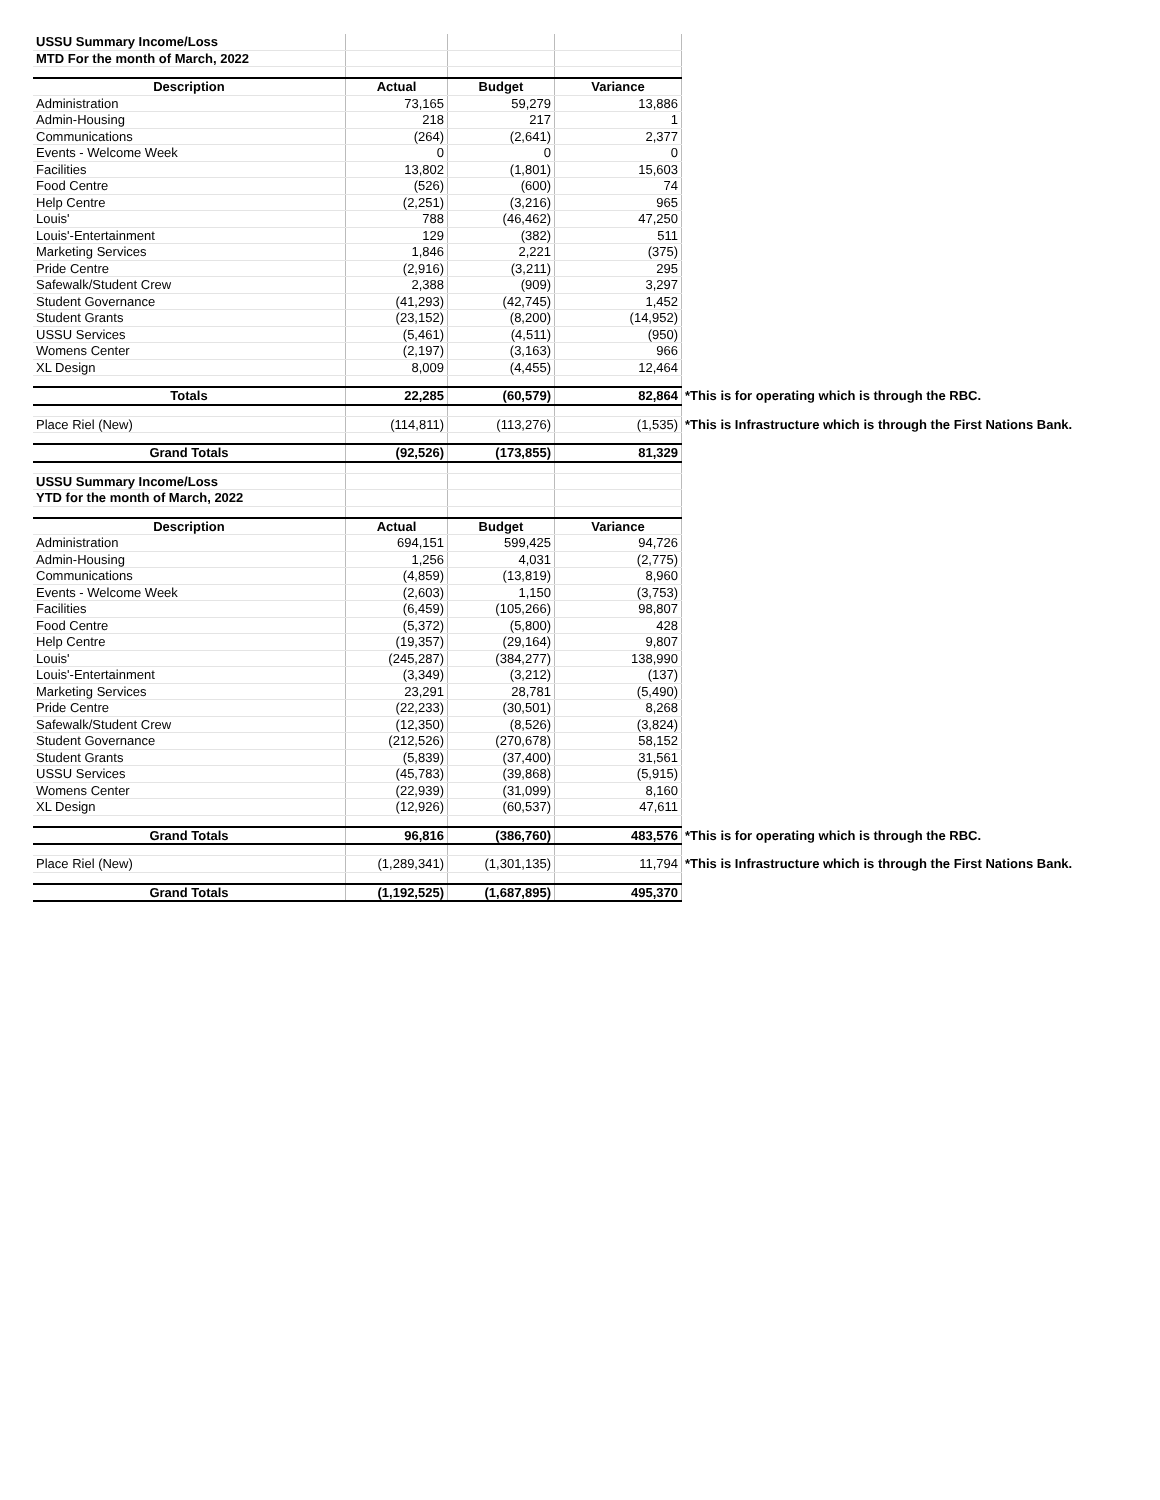| USSU Summary Income/Loss | | | | |
| MTD For the month of March, 2022 | | | | |
| Description | Actual | Budget | Variance | |
| Administration | 73,165 | 59,279 | 13,886 | |
| Admin-Housing | 218 | 217 | 1 | |
| Communications | (264) | (2,641) | 2,377 | |
| Events - Welcome Week | 0 | 0 | 0 | |
| Facilities | 13,802 | (1,801) | 15,603 | |
| Food Centre | (526) | (600) | 74 | |
| Help Centre | (2,251) | (3,216) | 965 | |
| Louis' | 788 | (46,462) | 47,250 | |
| Louis'-Entertainment | 129 | (382) | 511 | |
| Marketing Services | 1,846 | 2,221 | (375) | |
| Pride Centre | (2,916) | (3,211) | 295 | |
| Safewalk/Student Crew | 2,388 | (909) | 3,297 | |
| Student Governance | (41,293) | (42,745) | 1,452 | |
| Student Grants | (23,152) | (8,200) | (14,952) | |
| USSU Services | (5,461) | (4,511) | (950) | |
| Womens Center | (2,197) | (3,163) | 966 | |
| XL Design | 8,009 | (4,455) | 12,464 | |
| Totals | 22,285 | (60,579) | 82,864 | *This is for operating which is through the RBC. |
| Place Riel (New) | (114,811) | (113,276) | (1,535) | *This is Infrastructure which is through the First Nations Bank. |
| Grand Totals | (92,526) | (173,855) | 81,329 | |
| USSU Summary Income/Loss | | | | |
| YTD for the month of March, 2022 | | | | |
| Description | Actual | Budget | Variance | |
| Administration | 694,151 | 599,425 | 94,726 | |
| Admin-Housing | 1,256 | 4,031 | (2,775) | |
| Communications | (4,859) | (13,819) | 8,960 | |
| Events - Welcome Week | (2,603) | 1,150 | (3,753) | |
| Facilities | (6,459) | (105,266) | 98,807 | |
| Food Centre | (5,372) | (5,800) | 428 | |
| Help Centre | (19,357) | (29,164) | 9,807 | |
| Louis' | (245,287) | (384,277) | 138,990 | |
| Louis'-Entertainment | (3,349) | (3,212) | (137) | |
| Marketing Services | 23,291 | 28,781 | (5,490) | |
| Pride Centre | (22,233) | (30,501) | 8,268 | |
| Safewalk/Student Crew | (12,350) | (8,526) | (3,824) | |
| Student Governance | (212,526) | (270,678) | 58,152 | |
| Student Grants | (5,839) | (37,400) | 31,561 | |
| USSU Services | (45,783) | (39,868) | (5,915) | |
| Womens Center | (22,939) | (31,099) | 8,160 | |
| XL Design | (12,926) | (60,537) | 47,611 | |
| Grand Totals | 96,816 | (386,760) | 483,576 | *This is for operating which is through the RBC. |
| Place Riel (New) | (1,289,341) | (1,301,135) | 11,794 | *This is Infrastructure which is through the First Nations Bank. |
| Grand Totals | (1,192,525) | (1,687,895) | 495,370 | |